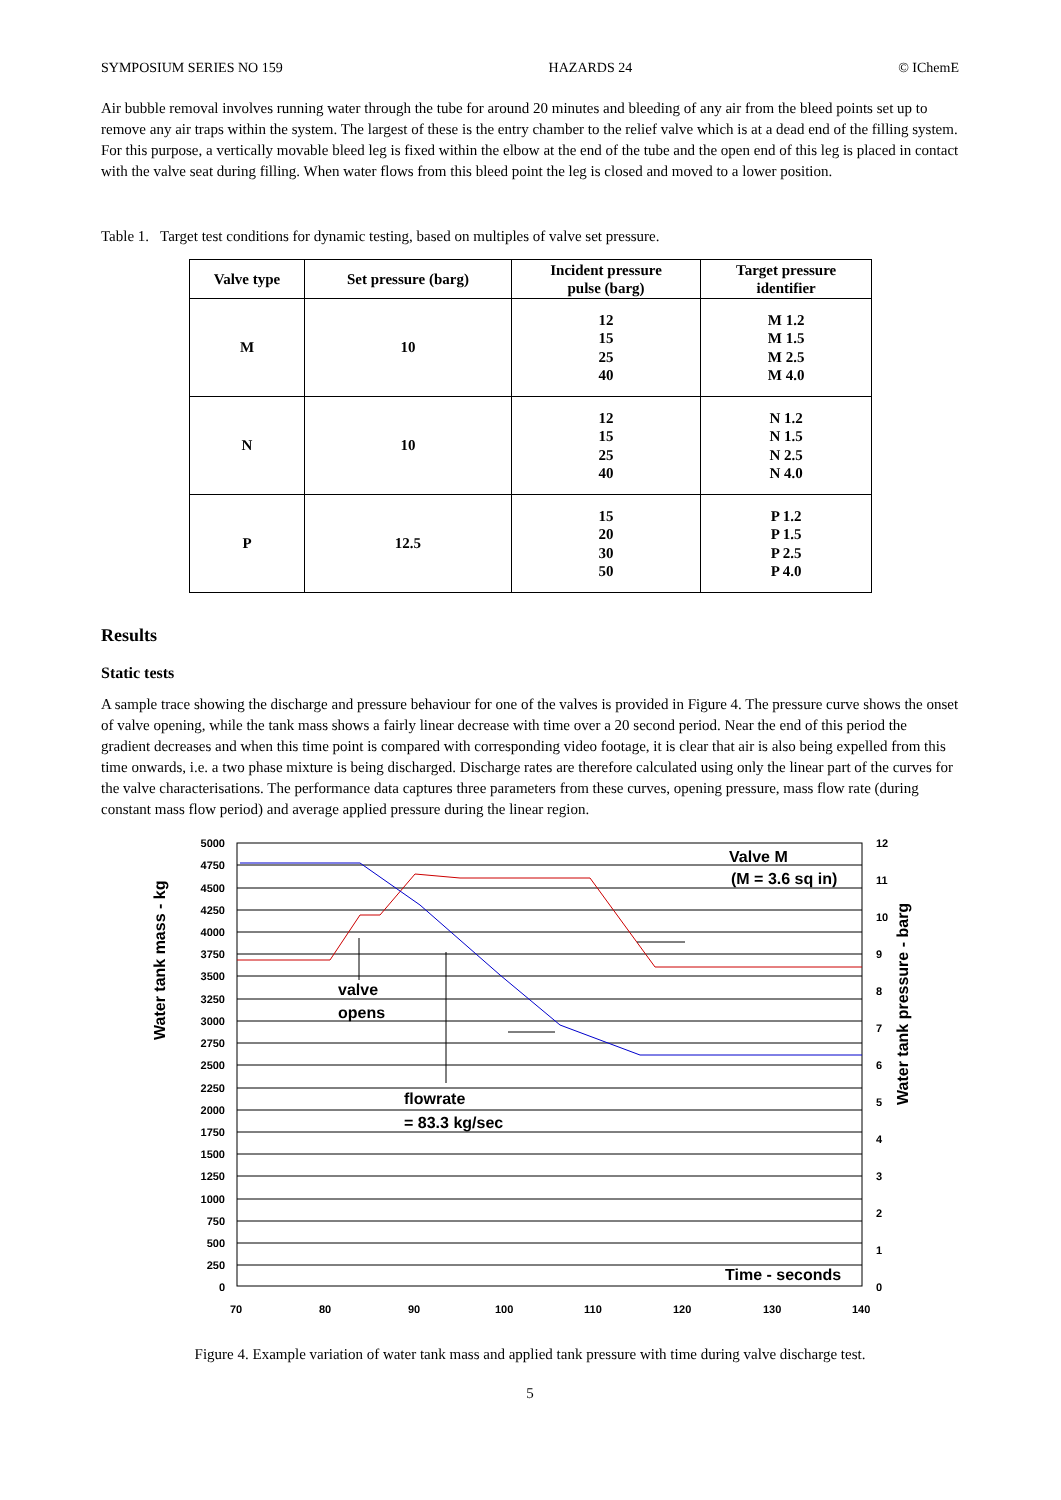SYMPOSIUM SERIES NO 159 HAZARDS 24 © IChemE
Air bubble removal involves running water through the tube for around 20 minutes and bleeding of any air from the bleed points set up to remove any air traps within the system. The largest of these is the entry chamber to the relief valve which is at a dead end of the filling system. For this purpose, a vertically movable bleed leg is fixed within the elbow at the end of the tube and the open end of this leg is placed in contact with the valve seat during filling. When water flows from this bleed point the leg is closed and moved to a lower position.
Table 1. Target test conditions for dynamic testing, based on multiples of valve set pressure.
| Valve type | Set pressure (barg) | Incident pressure pulse (barg) | Target pressure identifier |
| --- | --- | --- | --- |
| M | 10 | 12 15 25 40 | M 1.2 M 1.5 M 2.5 M 4.0 |
| N | 10 | 12 15 25 40 | N 1.2 N 1.5 N 2.5 N 4.0 |
| P | 12.5 | 15 20 30 50 | P 1.2 P 1.5 P 2.5 P 4.0 |
Results
Static tests
A sample trace showing the discharge and pressure behaviour for one of the valves is provided in Figure 4. The pressure curve shows the onset of valve opening, while the tank mass shows a fairly linear decrease with time over a 20 second period. Near the end of this period the gradient decreases and when this time point is compared with corresponding video footage, it is clear that air is also being expelled from this time onwards, i.e. a two phase mixture is being discharged. Discharge rates are therefore calculated using only the linear part of the curves for the valve characterisations. The performance data captures three parameters from these curves, opening pressure, mass flow rate (during constant mass flow period) and average applied pressure during the linear region.
5000
4750
4500
4250
4000
3750
3500
3250
3000
2750
2500
2250
2000
1750
1500
1250
1000
750
500
250
0
12
11
10
9
8
7
6
5
4
3
2
1
0
70
80
90
100
110
120
130
140
Valve M
(M = 3.6 sq in)
valve
opens
flowrate
= 83.3 kg/sec
Time - seconds
Water tank mass - kg
Water tank pressure - barg
Figure 4. Example variation of water tank mass and applied tank pressure with time during valve discharge test.
5